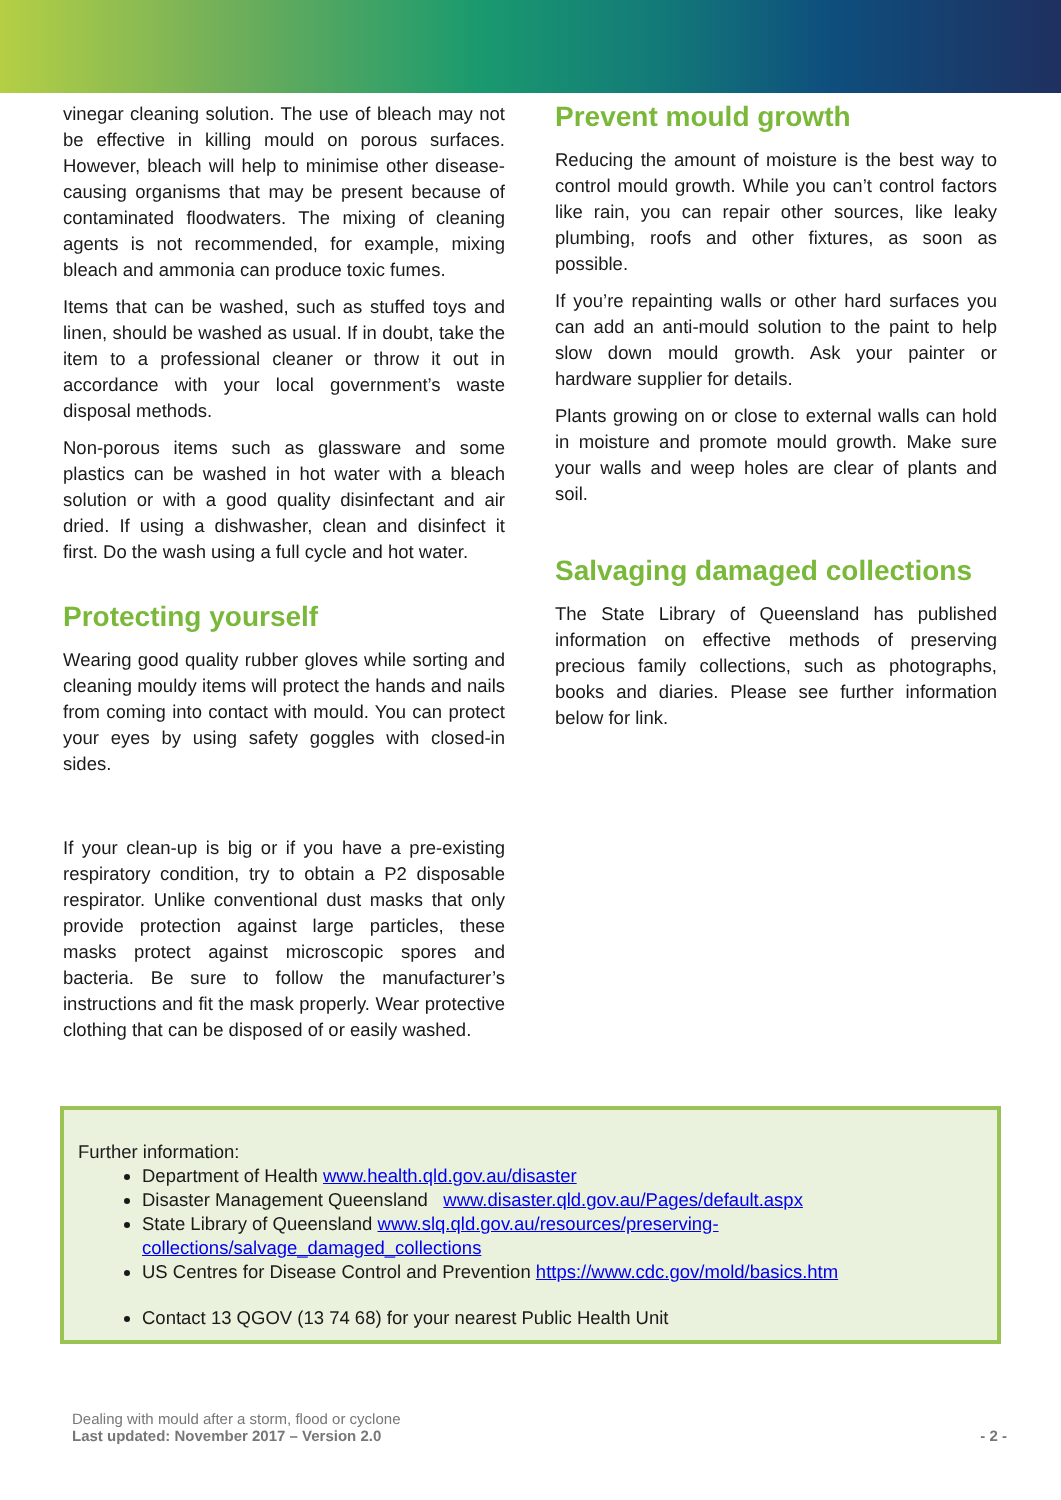vinegar cleaning solution. The use of bleach may not be effective in killing mould on porous surfaces. However, bleach will help to minimise other disease-causing organisms that may be present because of contaminated floodwaters. The mixing of cleaning agents is not recommended, for example, mixing bleach and ammonia can produce toxic fumes.
Items that can be washed, such as stuffed toys and linen, should be washed as usual. If in doubt, take the item to a professional cleaner or throw it out in accordance with your local government’s waste disposal methods.
Non-porous items such as glassware and some plastics can be washed in hot water with a bleach solution or with a good quality disinfectant and air dried. If using a dishwasher, clean and disinfect it first. Do the wash using a full cycle and hot water.
Protecting yourself
Wearing good quality rubber gloves while sorting and cleaning mouldy items will protect the hands and nails from coming into contact with mould. You can protect your eyes by using safety goggles with closed-in sides.
If your clean-up is big or if you have a pre-existing respiratory condition, try to obtain a P2 disposable respirator. Unlike conventional dust masks that only provide protection against large particles, these masks protect against microscopic spores and bacteria. Be sure to follow the manufacturer’s instructions and fit the mask properly. Wear protective clothing that can be disposed of or easily washed.
Prevent mould growth
Reducing the amount of moisture is the best way to control mould growth. While you can’t control factors like rain, you can repair other sources, like leaky plumbing, roofs and other fixtures, as soon as possible.
If you’re repainting walls or other hard surfaces you can add an anti-mould solution to the paint to help slow down mould growth. Ask your painter or hardware supplier for details.
Plants growing on or close to external walls can hold in moisture and promote mould growth. Make sure your walls and weep holes are clear of plants and soil.
Salvaging damaged collections
The State Library of Queensland has published information on effective methods of preserving precious family collections, such as photographs, books and diaries. Please see further information below for link.
Further information:
Department of Health www.health.qld.gov.au/disaster
Disaster Management Queensland www.disaster.qld.gov.au/Pages/default.aspx
State Library of Queensland www.slq.qld.gov.au/resources/preserving-collections/salvage_damaged_collections
US Centres for Disease Control and Prevention https://www.cdc.gov/mold/basics.htm
Contact 13 QGOV (13 74 68) for your nearest Public Health Unit
Dealing with mould after a storm, flood or cyclone
Last updated: November 2017 – Version 2.0
- 2 -